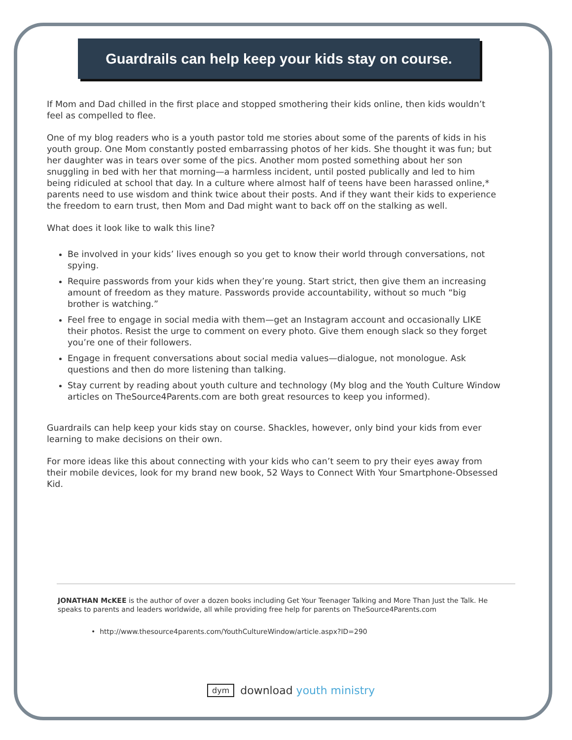Guardrails can help keep your kids stay on course.
If Mom and Dad chilled in the first place and stopped smothering their kids online, then kids wouldn’t feel as compelled to flee.
One of my blog readers who is a youth pastor told me stories about some of the parents of kids in his youth group. One Mom constantly posted embarrassing photos of her kids. She thought it was fun; but her daughter was in tears over some of the pics. Another mom posted something about her son snuggling in bed with her that morning—a harmless incident, until posted publically and led to him being ridiculed at school that day. In a culture where almost half of teens have been harassed online,* parents need to use wisdom and think twice about their posts. And if they want their kids to experience the freedom to earn trust, then Mom and Dad might want to back off on the stalking as well.
What does it look like to walk this line?
Be involved in your kids’ lives enough so you get to know their world through conversations, not spying.
Require passwords from your kids when they’re young. Start strict, then give them an increasing amount of freedom as they mature. Passwords provide accountability, without so much “big brother is watching.”
Feel free to engage in social media with them—get an Instagram account and occasionally LIKE their photos. Resist the urge to comment on every photo. Give them enough slack so they forget you’re one of their followers.
Engage in frequent conversations about social media values—dialogue, not monologue. Ask questions and then do more listening than talking.
Stay current by reading about youth culture and technology (My blog and the Youth Culture Window articles on TheSource4Parents.com are both great resources to keep you informed).
Guardrails can help keep your kids stay on course. Shackles, however, only bind your kids from ever learning to make decisions on their own.
For more ideas like this about connecting with your kids who can’t seem to pry their eyes away from their mobile devices, look for my brand new book, 52 Ways to Connect With Your Smartphone-Obsessed Kid.
JONATHAN McKEE is the author of over a dozen books including Get Your Teenager Talking and More Than Just the Talk. He speaks to parents and leaders worldwide, all while providing free help for parents on TheSource4Parents.com
• http://www.thesource4parents.com/YouthCultureWindow/article.aspx?ID=290
dym download youth ministry